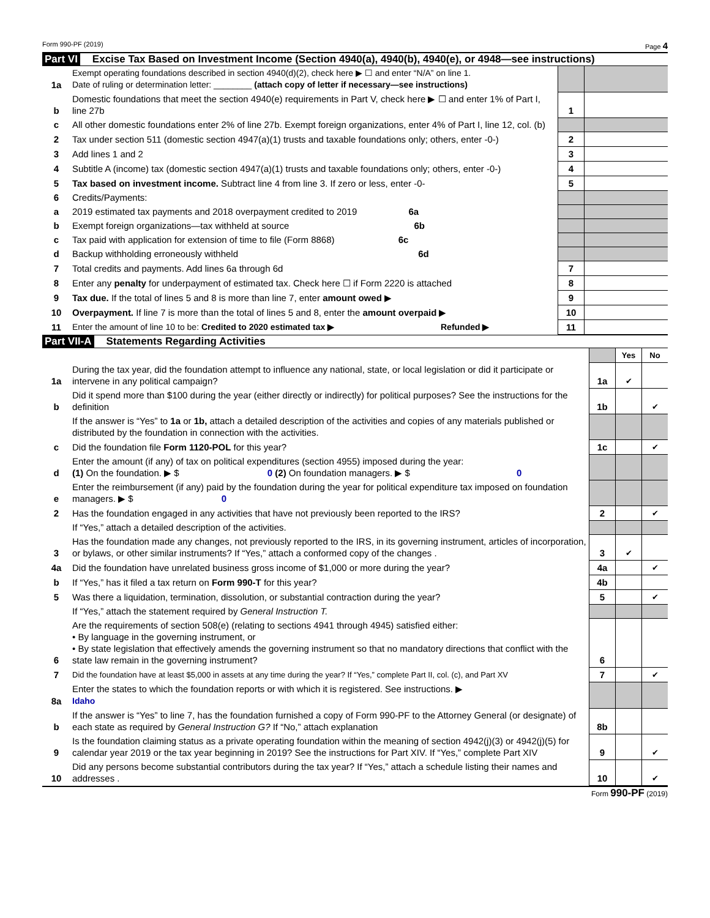Form 990-PF (2019) Page 4
Part VI Excise Tax Based on Investment Income (Section 4940(a), 4940(b), 4940(e), or 4948—see instructions)
| 1a | Exempt operating foundations described in section 4940(d)(2), check here ▶ ☐ and enter “N/A” on line 1. Date of ruling or determination letter: ________ (attach copy of letter if necessary—see instructions) | | |
| b | Domestic foundations that meet the section 4940(e) requirements in Part V, check here ▶ ☐ and enter 1% of Part I, line 27b | 1 | |
| c | All other domestic foundations enter 2% of line 27b. Exempt foreign organizations, enter 4% of Part I, line 12, col. (b) | | |
| 2 | Tax under section 511 (domestic section 4947(a)(1) trusts and taxable foundations only; others, enter -0-) | 2 | |
| 3 | Add lines 1 and 2 | 3 | |
| 4 | Subtitle A (income) tax (domestic section 4947(a)(1) trusts and taxable foundations only; others, enter -0-) | 4 | |
| 5 | Tax based on investment income. Subtract line 4 from line 3. If zero or less, enter -0- | 5 | |
| 6 | Credits/Payments: | | |
| a | 2019 estimated tax payments and 2018 overpayment credited to 2019 6a | | |
| b | Exempt foreign organizations—tax withheld at source 6b | | |
| c | Tax paid with application for extension of time to file (Form 8868) 6c | | |
| d | Backup withholding erroneously withheld 6d | | |
| 7 | Total credits and payments. Add lines 6a through 6d | 7 | |
| 8 | Enter any penalty for underpayment of estimated tax. Check here ☐ if Form 2220 is attached | 8 | |
| 9 | Tax due. If the total of lines 5 and 8 is more than line 7, enter amount owed ▶ | 9 | |
| 10 | Overpayment. If line 7 is more than the total of lines 5 and 8, enter the amount overpaid ▶ | 10 | |
| 11 | Enter the amount of line 10 to be: Credited to 2020 estimated tax ▶ Refunded ▶ | 11 | |
Part VII-A Statements Regarding Activities
| | | | Yes | No |
| 1a | During the tax year, did the foundation attempt to influence any national, state, or local legislation or did it participate or intervene in any political campaign? | 1a | ✔ | |
| b | Did it spend more than $100 during the year (either directly or indirectly) for political purposes? See the instructions for the definition | 1b | | ✔ |
| | If the answer is “Yes” to 1a or 1b, attach a detailed description of the activities and copies of any materials published or distributed by the foundation in connection with the activities. | | | |
| c | Did the foundation file Form 1120-POL for this year? | 1c | | ✔ |
| d | Enter the amount (if any) of tax on political expenditures (section 4955) imposed during the year: (1) On the foundation. ▶ $ 0 (2) On foundation managers. ▶ $ 0 | | | |
| e | Enter the reimbursement (if any) paid by the foundation during the year for political expenditure tax imposed on foundation managers. ▶ $ 0 | | | |
| 2 | Has the foundation engaged in any activities that have not previously been reported to the IRS? | 2 | | ✔ |
| | If “Yes,” attach a detailed description of the activities. | | | |
| 3 | Has the foundation made any changes, not previously reported to the IRS, in its governing instrument, articles of incorporation, or bylaws, or other similar instruments? If “Yes,” attach a conformed copy of the changes . | 3 | ✔ | |
| 4a | Did the foundation have unrelated business gross income of $1,000 or more during the year? | 4a | | ✔ |
| b | If “Yes,” has it filed a tax return on Form 990-T for this year? | 4b | | |
| 5 | Was there a liquidation, termination, dissolution, or substantial contraction during the year? | 5 | | ✔ |
| | If “Yes,” attach the statement required by General Instruction T. | | | |
| 6 | Are the requirements of section 508(e) (relating to sections 4941 through 4945) satisfied either: • By language in the governing instrument, or • By state legislation that effectively amends the governing instrument so that no mandatory directions that conflict with the state law remain in the governing instrument? | 6 | | |
| 7 | Did the foundation have at least $5,000 in assets at any time during the year? If “Yes,” complete Part II, col. (c), and Part XV | 7 | | ✔ |
| 8a | Enter the states to which the foundation reports or with which it is registered. See instructions. ▶ Idaho | | | |
| b | If the answer is “Yes” to line 7, has the foundation furnished a copy of Form 990-PF to the Attorney General (or designate) of each state as required by General Instruction G? If “No,” attach explanation | 8b | | |
| 9 | Is the foundation claiming status as a private operating foundation within the meaning of section 4942(j)(3) or 4942(j)(5) for calendar year 2019 or the tax year beginning in 2019? See the instructions for Part XIV. If “Yes,” complete Part XIV | 9 | | ✔ |
| 10 | Did any persons become substantial contributors during the tax year? If “Yes,” attach a schedule listing their names and addresses . | 10 | | ✔ |
Form 990-PF (2019)